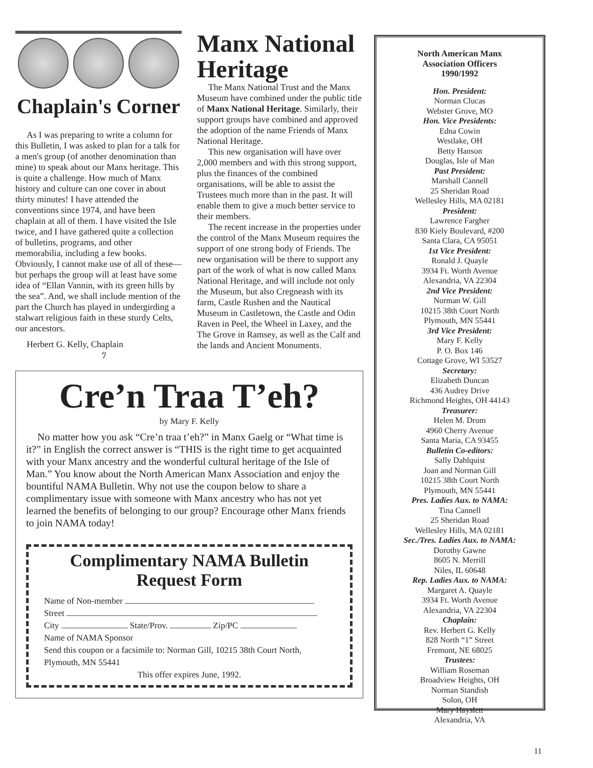Chaplain's Corner
As I was preparing to write a column for this Bulletin, I was asked to plan for a talk for a men's group (of another denomination than mine) to speak about our Manx heritage. This is quite a challenge. How much of Manx history and culture can one cover in about thirty minutes! I have attended the conventions since 1974, and have been chaplain at all of them. I have visited the Isle twice, and I have gathered quite a collection of bulletins, programs, and other memorabilia, including a few books. Obviously, I cannot make use of all of these—but perhaps the group will at least have some idea of “Ellan Vannin, with its green hills by the sea”. And, we shall include mention of the part the Church has played in undergirding a stalwart religious faith in these sturdy Celts, our ancestors.
Herbert G. Kelly, Chaplain
ﾂ
Manx National Heritage
The Manx National Trust and the Manx Museum have combined under the public title of Manx National Heritage. Similarly, their support groups have combined and approved the adoption of the name Friends of Manx National Heritage.
This new organisation will have over 2,000 members and with this strong support, plus the finances of the combined organisations, will be able to assist the Trustees much more than in the past. It will enable them to give a much better service to their members.
The recent increase in the properties under the control of the Manx Museum requires the support of one strong body of Friends. The new organisation will be there to support any part of the work of what is now called Manx National Heritage, and will include not only the Museum, but also Cregneash with its farm, Castle Rushen and the Nautical Museum in Castletown, the Castle and Odin Raven in Peel, the Wheel in Laxey, and the The Grove in Ramsey, as well as the Calf and the lands and Ancient Monuments.
Cre’n Traa T’eh?
by Mary F. Kelly
No matter how you ask “Cre’n traa t’eh?” in Manx Gaelg or “What time is it?” in English the correct answer is “THIS is the right time to get acquainted with your Manx ancestry and the wonderful cultural heritage of the Isle of Man.” You know about the North American Manx Association and enjoy the bountiful NAMA Bulletin. Why not use the coupon below to share a complimentary issue with someone with Manx ancestry who has not yet learned the benefits of belonging to our group? Encourage other Manx friends to join NAMA today!
Complimentary NAMA Bulletin
Request Form
Name of Non-member
Street
City State/Prov. Zip/PC
Name of NAMA Sponsor
Send this coupon or a facsimile to: Norman Gill, 10215 38th Court North, Plymouth, MN 55441
This offer expires June, 1992.
North American Manx
Association Officers
1990/1992
Hon. President:
Norman Clucas
Webster Grove, MO
Hon. Vice Presidents:
Edna Cowin
Westlake, OH
Betty Hanson
Douglas, Isle of Man
Past President:
Marshall Cannell
25 Sheridan Road
Wellesley Hills, MA 02181
President:
Lawrence Fargher
830 Kiely Boulevard, #200
Santa Clara, CA 95051
1st Vice President:
Ronald J. Quayle
3934 Ft. Worth Avenue
Alexandria, VA 22304
2nd Vice President:
Norman W. Gill
10215 38th Court North
Plymouth, MN 55441
3rd Vice President:
Mary F. Kelly
P. O. Box 146
Cottage Grove, WI 53527
Secretary:
Elizabeth Duncan
436 Audrey Drive
Richmond Heights, OH 44143
Treasurer:
Helen M. Drom
4960 Cherry Avenue
Santa Maria, CA 93455
Bulletin Co-editors:
Sally Dahlquist
Joan and Norman Gill
10215 38th Court North
Plymouth, MN 55441
Pres. Ladies Aux. to NAMA:
Tina Cannell
25 Sheridan Road
Wellesley Hills, MA 02181
Sec./Tres. Ladies Aux. to NAMA:
Dorothy Gawne
8605 N. Merrill
Niles, IL 60648
Rep. Ladies Aux. to NAMA:
Margaret A. Quayle
3934 Ft. Worth Avenue
Alexandria, VA 22304
Chaplain:
Rev. Herbert G. Kelly
828 North “1” Street
Fremont, NE 68025
Trustees:
William Roseman
Broadview Heights, OH
Norman Standish
Solon, OH
Mary Hayslett
Alexandria, VA
11